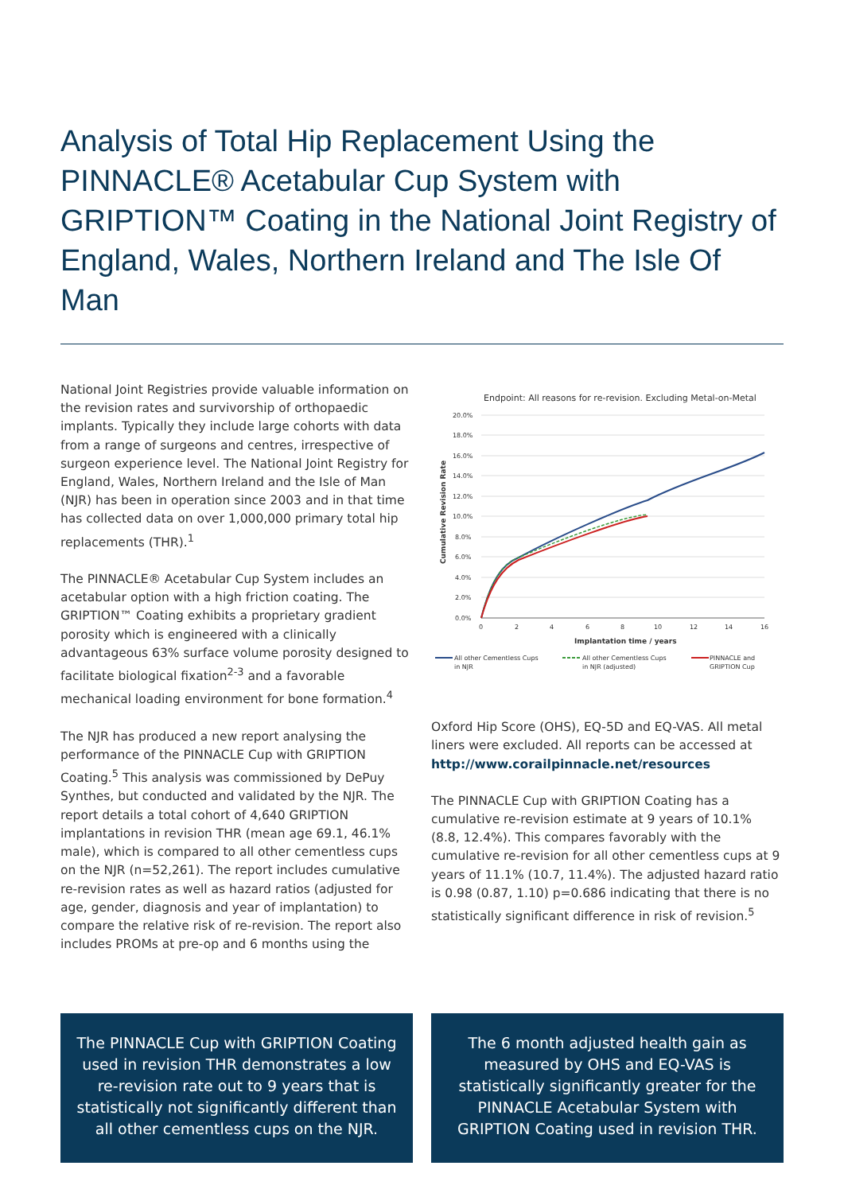Analysis of Total Hip Replacement Using the PINNACLE® Acetabular Cup System with GRIPTION™ Coating in the National Joint Registry of England, Wales, Northern Ireland and The Isle Of Man
National Joint Registries provide valuable information on the revision rates and survivorship of orthopaedic implants. Typically they include large cohorts with data from a range of surgeons and centres, irrespective of surgeon experience level. The National Joint Registry for England, Wales, Northern Ireland and the Isle of Man (NJR) has been in operation since 2003 and in that time has collected data on over 1,000,000 primary total hip replacements (THR).<sup>1</sup>
The PINNACLE® Acetabular Cup System includes an acetabular option with a high friction coating. The GRIPTION™ Coating exhibits a proprietary gradient porosity which is engineered with a clinically advantageous 63% surface volume porosity designed to facilitate biological fixation<sup>2-3</sup> and a favorable mechanical loading environment for bone formation.<sup>4</sup>
The NJR has produced a new report analysing the performance of the PINNACLE Cup with GRIPTION Coating.<sup>5</sup> This analysis was commissioned by DePuy Synthes, but conducted and validated by the NJR. The report details a total cohort of 4,640 GRIPTION implantations in revision THR (mean age 69.1, 46.1% male), which is compared to all other cementless cups on the NJR (n=52,261). The report includes cumulative re-revision rates as well as hazard ratios (adjusted for age, gender, diagnosis and year of implantation) to compare the relative risk of re-revision. The report also includes PROMs at pre-op and 6 months using the
Endpoint: All reasons for re-revision. Excluding Metal-on-Metal
20.0%
18.0%
16.0%
14.0%
12.0%
10.0%
8.0%
6.0%
4.0%
2.0%
0.0%
0
2
4
6
8
10
12
14
16
Implantation time / years
Cumulative Revision Rate
All other Cementless Cups
in NJR
All other Cementless Cups
in NJR (adjusted)
PINNACLE and
GRIPTION Cup
Oxford Hip Score (OHS), EQ-5D and EQ-VAS. All metal liners were excluded. All reports can be accessed at http://www.corailpinnacle.net/resources
The PINNACLE Cup with GRIPTION Coating has a cumulative re-revision estimate at 9 years of 10.1% (8.8, 12.4%). This compares favorably with the cumulative re-revision for all other cementless cups at 9 years of 11.1% (10.7, 11.4%). The adjusted hazard ratio is 0.98 (0.87, 1.10) p=0.686 indicating that there is no statistically significant difference in risk of revision.<sup>5</sup>
The PINNACLE Cup with GRIPTION Coating used in revision THR demonstrates a low re-revision rate out to 9 years that is statistically not significantly different than all other cementless cups on the NJR.
The 6 month adjusted health gain as measured by OHS and EQ-VAS is statistically significantly greater for the PINNACLE Acetabular System with GRIPTION Coating used in revision THR.